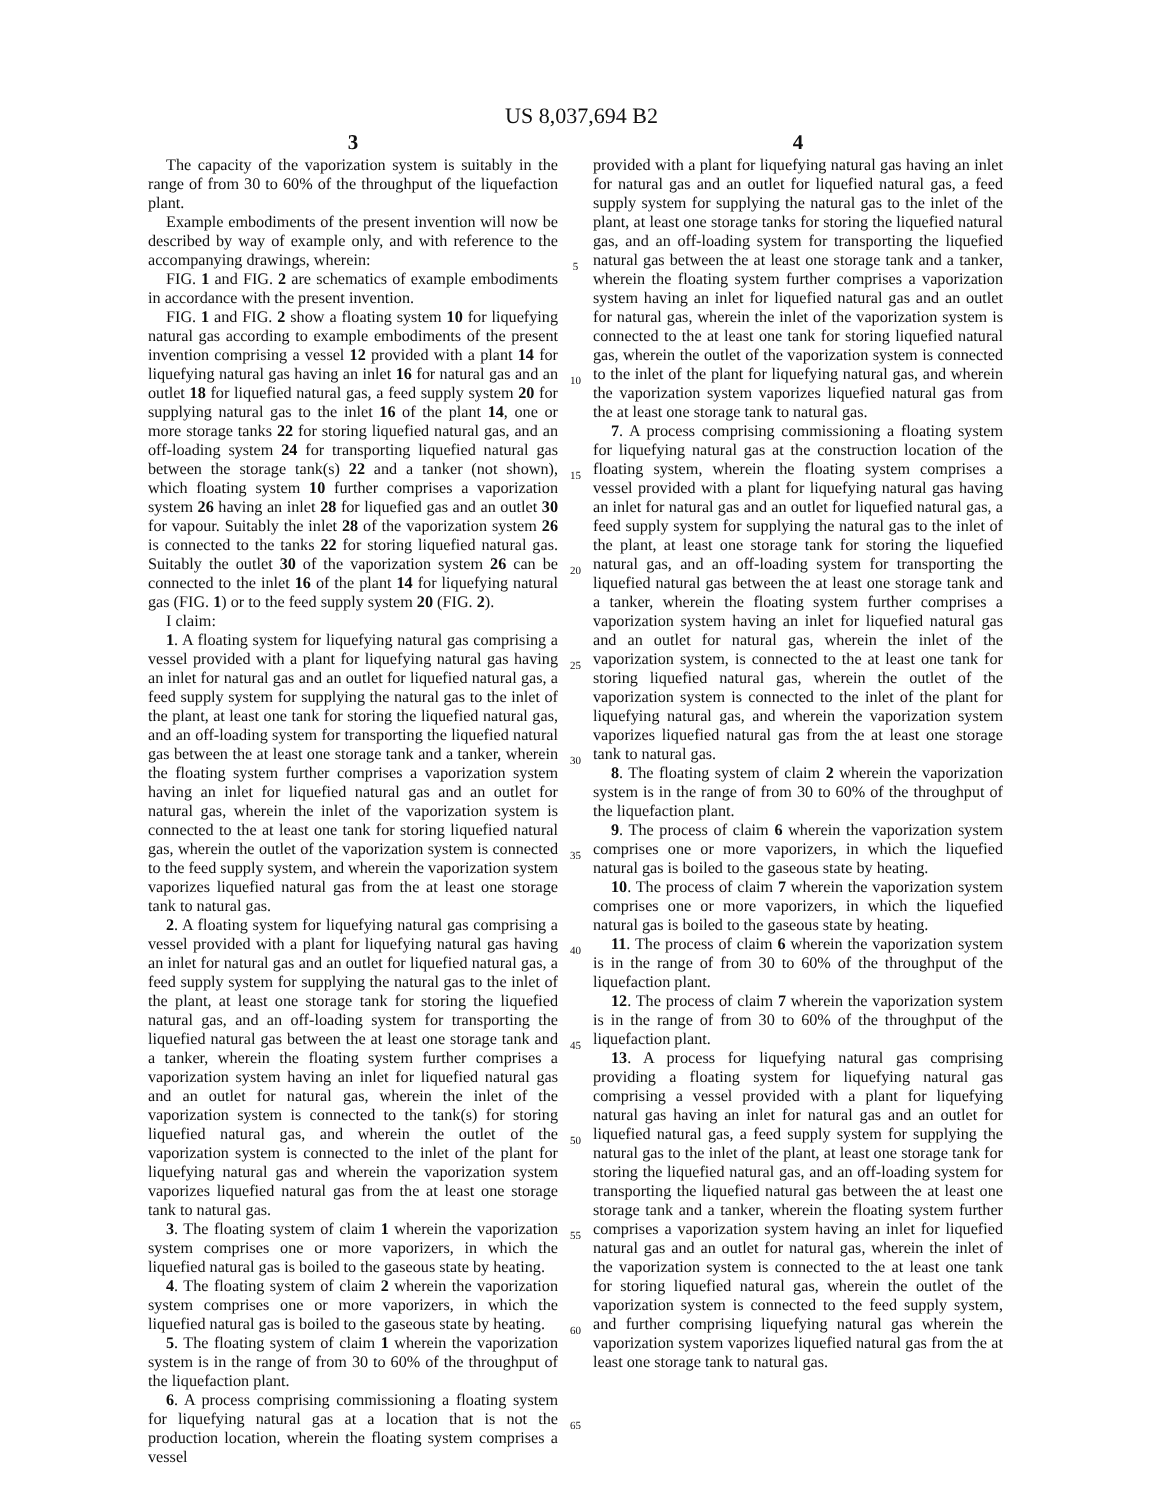US 8,037,694 B2
3
The capacity of the vaporization system is suitably in the range of from 30 to 60% of the throughput of the liquefaction plant.
Example embodiments of the present invention will now be described by way of example only, and with reference to the accompanying drawings, wherein:
FIG. 1 and FIG. 2 are schematics of example embodiments in accordance with the present invention.
FIG. 1 and FIG. 2 show a floating system 10 for liquefying natural gas according to example embodiments of the present invention comprising a vessel 12 provided with a plant 14 for liquefying natural gas having an inlet 16 for natural gas and an outlet 18 for liquefied natural gas, a feed supply system 20 for supplying natural gas to the inlet 16 of the plant 14, one or more storage tanks 22 for storing liquefied natural gas, and an off-loading system 24 for transporting liquefied natural gas between the storage tank(s) 22 and a tanker (not shown), which floating system 10 further comprises a vaporization system 26 having an inlet 28 for liquefied gas and an outlet 30 for vapour. Suitably the inlet 28 of the vaporization system 26 is connected to the tanks 22 for storing liquefied natural gas. Suitably the outlet 30 of the vaporization system 26 can be connected to the inlet 16 of the plant 14 for liquefying natural gas (FIG. 1) or to the feed supply system 20 (FIG. 2).
I claim:
1. A floating system for liquefying natural gas comprising a vessel provided with a plant for liquefying natural gas having an inlet for natural gas and an outlet for liquefied natural gas, a feed supply system for supplying the natural gas to the inlet of the plant, at least one tank for storing the liquefied natural gas, and an off-loading system for transporting the liquefied natural gas between the at least one storage tank and a tanker, wherein the floating system further comprises a vaporization system having an inlet for liquefied natural gas and an outlet for natural gas, wherein the inlet of the vaporization system is connected to the at least one tank for storing liquefied natural gas, wherein the outlet of the vaporization system is connected to the feed supply system, and wherein the vaporization system vaporizes liquefied natural gas from the at least one storage tank to natural gas.
2. A floating system for liquefying natural gas comprising a vessel provided with a plant for liquefying natural gas having an inlet for natural gas and an outlet for liquefied natural gas, a feed supply system for supplying the natural gas to the inlet of the plant, at least one storage tank for storing the liquefied natural gas, and an off-loading system for transporting the liquefied natural gas between the at least one storage tank and a tanker, wherein the floating system further comprises a vaporization system having an inlet for liquefied natural gas and an outlet for natural gas, wherein the inlet of the vaporization system is connected to the tank(s) for storing liquefied natural gas, and wherein the outlet of the vaporization system is connected to the inlet of the plant for liquefying natural gas and wherein the vaporization system vaporizes liquefied natural gas from the at least one storage tank to natural gas.
3. The floating system of claim 1 wherein the vaporization system comprises one or more vaporizers, in which the liquefied natural gas is boiled to the gaseous state by heating.
4. The floating system of claim 2 wherein the vaporization system comprises one or more vaporizers, in which the liquefied natural gas is boiled to the gaseous state by heating.
5. The floating system of claim 1 wherein the vaporization system is in the range of from 30 to 60% of the throughput of the liquefaction plant.
6. A process comprising commissioning a floating system for liquefying natural gas at a location that is not the production location, wherein the floating system comprises a vessel
5
10
15
20
25
30
35
40
45
50
55
60
65
4
provided with a plant for liquefying natural gas having an inlet for natural gas and an outlet for liquefied natural gas, a feed supply system for supplying the natural gas to the inlet of the plant, at least one storage tanks for storing the liquefied natural gas, and an off-loading system for transporting the liquefied natural gas between the at least one storage tank and a tanker, wherein the floating system further comprises a vaporization system having an inlet for liquefied natural gas and an outlet for natural gas, wherein the inlet of the vaporization system is connected to the at least one tank for storing liquefied natural gas, wherein the outlet of the vaporization system is connected to the inlet of the plant for liquefying natural gas, and wherein the vaporization system vaporizes liquefied natural gas from the at least one storage tank to natural gas.
7. A process comprising commissioning a floating system for liquefying natural gas at the construction location of the floating system, wherein the floating system comprises a vessel provided with a plant for liquefying natural gas having an inlet for natural gas and an outlet for liquefied natural gas, a feed supply system for supplying the natural gas to the inlet of the plant, at least one storage tank for storing the liquefied natural gas, and an off-loading system for transporting the liquefied natural gas between the at least one storage tank and a tanker, wherein the floating system further comprises a vaporization system having an inlet for liquefied natural gas and an outlet for natural gas, wherein the inlet of the vaporization system, is connected to the at least one tank for storing liquefied natural gas, wherein the outlet of the vaporization system is connected to the inlet of the plant for liquefying natural gas, and wherein the vaporization system vaporizes liquefied natural gas from the at least one storage tank to natural gas.
8. The floating system of claim 2 wherein the vaporization system is in the range of from 30 to 60% of the throughput of the liquefaction plant.
9. The process of claim 6 wherein the vaporization system comprises one or more vaporizers, in which the liquefied natural gas is boiled to the gaseous state by heating.
10. The process of claim 7 wherein the vaporization system comprises one or more vaporizers, in which the liquefied natural gas is boiled to the gaseous state by heating.
11. The process of claim 6 wherein the vaporization system is in the range of from 30 to 60% of the throughput of the liquefaction plant.
12. The process of claim 7 wherein the vaporization system is in the range of from 30 to 60% of the throughput of the liquefaction plant.
13. A process for liquefying natural gas comprising providing a floating system for liquefying natural gas comprising a vessel provided with a plant for liquefying natural gas having an inlet for natural gas and an outlet for liquefied natural gas, a feed supply system for supplying the natural gas to the inlet of the plant, at least one storage tank for storing the liquefied natural gas, and an off-loading system for transporting the liquefied natural gas between the at least one storage tank and a tanker, wherein the floating system further comprises a vaporization system having an inlet for liquefied natural gas and an outlet for natural gas, wherein the inlet of the vaporization system is connected to the at least one tank for storing liquefied natural gas, wherein the outlet of the vaporization system is connected to the feed supply system, and further comprising liquefying natural gas wherein the vaporization system vaporizes liquefied natural gas from the at least one storage tank to natural gas.